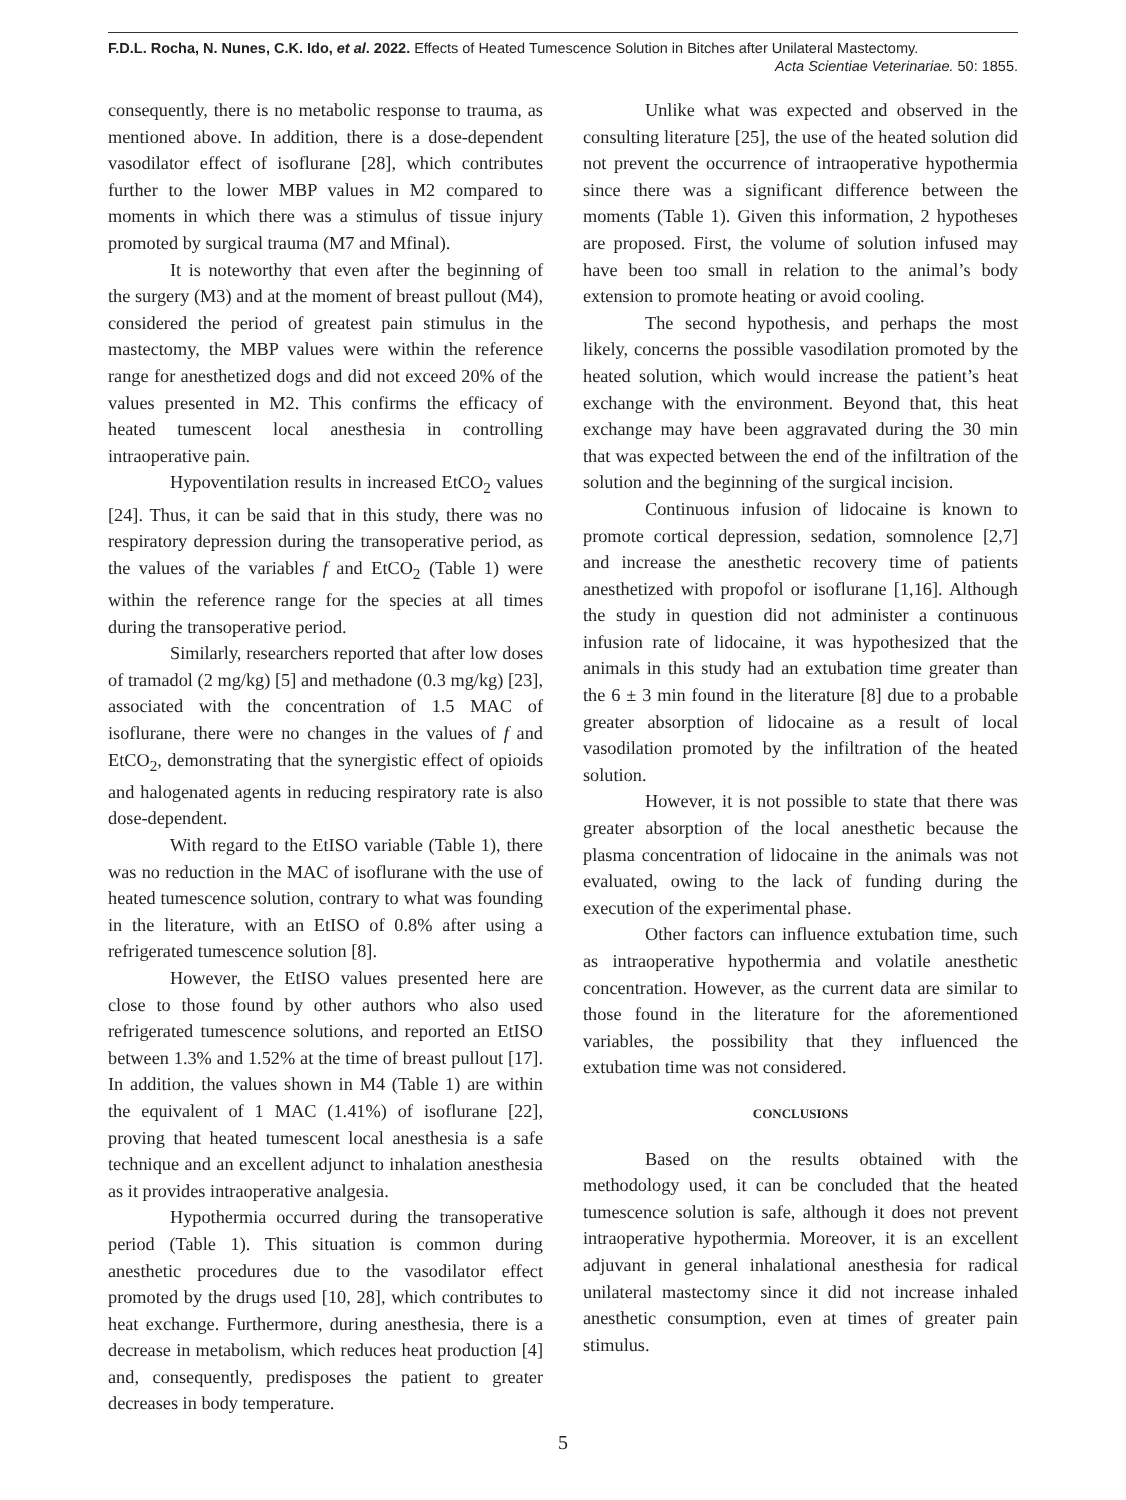F.D.L. Rocha, N. Nunes, C.K. Ido, et al. 2022. Effects of Heated Tumescence Solution in Bitches after Unilateral Mastectomy.
Acta Scientiae Veterinariae. 50: 1855.
consequently, there is no metabolic response to trauma, as mentioned above. In addition, there is a dose-dependent vasodilator effect of isoflurane [28], which contributes further to the lower MBP values in M2 compared to moments in which there was a stimulus of tissue injury promoted by surgical trauma (M7 and Mfinal).
It is noteworthy that even after the beginning of the surgery (M3) and at the moment of breast pullout (M4), considered the period of greatest pain stimulus in the mastectomy, the MBP values were within the reference range for anesthetized dogs and did not exceed 20% of the values presented in M2. This confirms the efficacy of heated tumescent local anesthesia in controlling intraoperative pain.
Hypoventilation results in increased EtCO<sub>2</sub> values [24]. Thus, it can be said that in this study, there was no respiratory depression during the transoperative period, as the values of the variables f and EtCO<sub>2</sub> (Table 1) were within the reference range for the species at all times during the transoperative period.
Similarly, researchers reported that after low doses of tramadol (2 mg/kg) [5] and methadone (0.3 mg/kg) [23], associated with the concentration of 1.5 MAC of isoflurane, there were no changes in the values of f and EtCO<sub>2</sub>, demonstrating that the synergistic effect of opioids and halogenated agents in reducing respiratory rate is also dose-dependent.
With regard to the EtISO variable (Table 1), there was no reduction in the MAC of isoflurane with the use of heated tumescence solution, contrary to what was founding in the literature, with an EtISO of 0.8% after using a refrigerated tumescence solution [8].
However, the EtISO values presented here are close to those found by other authors who also used refrigerated tumescence solutions, and reported an EtISO between 1.3% and 1.52% at the time of breast pullout [17]. In addition, the values shown in M4 (Table 1) are within the equivalent of 1 MAC (1.41%) of isoflurane [22], proving that heated tumescent local anesthesia is a safe technique and an excellent adjunct to inhalation anesthesia as it provides intraoperative analgesia.
Hypothermia occurred during the transoperative period (Table 1). This situation is common during anesthetic procedures due to the vasodilator effect promoted by the drugs used [10, 28], which contributes to heat exchange. Furthermore, during anesthesia, there is a decrease in metabolism, which reduces heat production [4] and, consequently, predisposes the patient to greater decreases in body temperature.
Unlike what was expected and observed in the consulting literature [25], the use of the heated solution did not prevent the occurrence of intraoperative hypothermia since there was a significant difference between the moments (Table 1). Given this information, 2 hypotheses are proposed. First, the volume of solution infused may have been too small in relation to the animal’s body extension to promote heating or avoid cooling.
The second hypothesis, and perhaps the most likely, concerns the possible vasodilation promoted by the heated solution, which would increase the patient’s heat exchange with the environment. Beyond that, this heat exchange may have been aggravated during the 30 min that was expected between the end of the infiltration of the solution and the beginning of the surgical incision.
Continuous infusion of lidocaine is known to promote cortical depression, sedation, somnolence [2,7] and increase the anesthetic recovery time of patients anesthetized with propofol or isoflurane [1,16]. Although the study in question did not administer a continuous infusion rate of lidocaine, it was hypothesized that the animals in this study had an extubation time greater than the 6 ± 3 min found in the literature [8] due to a probable greater absorption of lidocaine as a result of local vasodilation promoted by the infiltration of the heated solution.
However, it is not possible to state that there was greater absorption of the local anesthetic because the plasma concentration of lidocaine in the animals was not evaluated, owing to the lack of funding during the execution of the experimental phase.
Other factors can influence extubation time, such as intraoperative hypothermia and volatile anesthetic concentration. However, as the current data are similar to those found in the literature for the aforementioned variables, the possibility that they influenced the extubation time was not considered.
CONCLUSIONS
Based on the results obtained with the methodology used, it can be concluded that the heated tumescence solution is safe, although it does not prevent intraoperative hypothermia. Moreover, it is an excellent adjuvant in general inhalational anesthesia for radical unilateral mastectomy since it did not increase inhaled anesthetic consumption, even at times of greater pain stimulus.
5